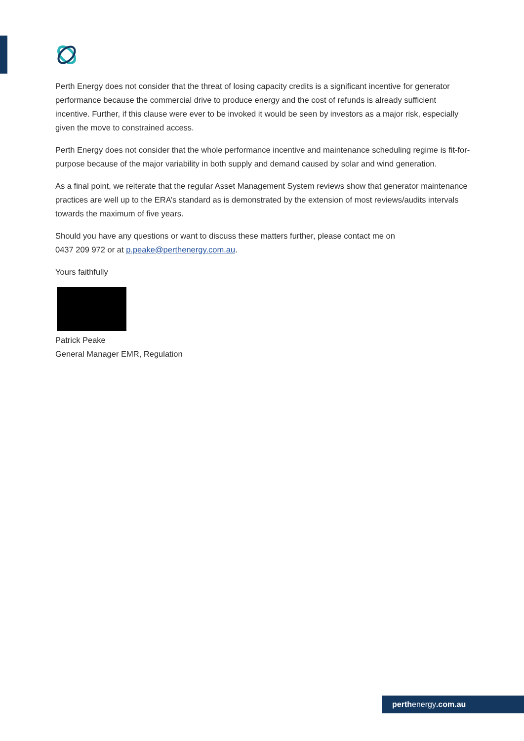Perth Energy does not consider that the threat of losing capacity credits is a significant incentive for generator performance because the commercial drive to produce energy and the cost of refunds is already sufficient incentive. Further, if this clause were ever to be invoked it would be seen by investors as a major risk, especially given the move to constrained access.
Perth Energy does not consider that the whole performance incentive and maintenance scheduling regime is fit-for-purpose because of the major variability in both supply and demand caused by solar and wind generation.
As a final point, we reiterate that the regular Asset Management System reviews show that generator maintenance practices are well up to the ERA’s standard as is demonstrated by the extension of most reviews/audits intervals towards the maximum of five years.
Should you have any questions or want to discuss these matters further, please contact me on
0437 209 972 or at p.peake@perthenergy.com.au.
Yours faithfully
Patrick Peake
General Manager EMR, Regulation
perthenergy.com.au